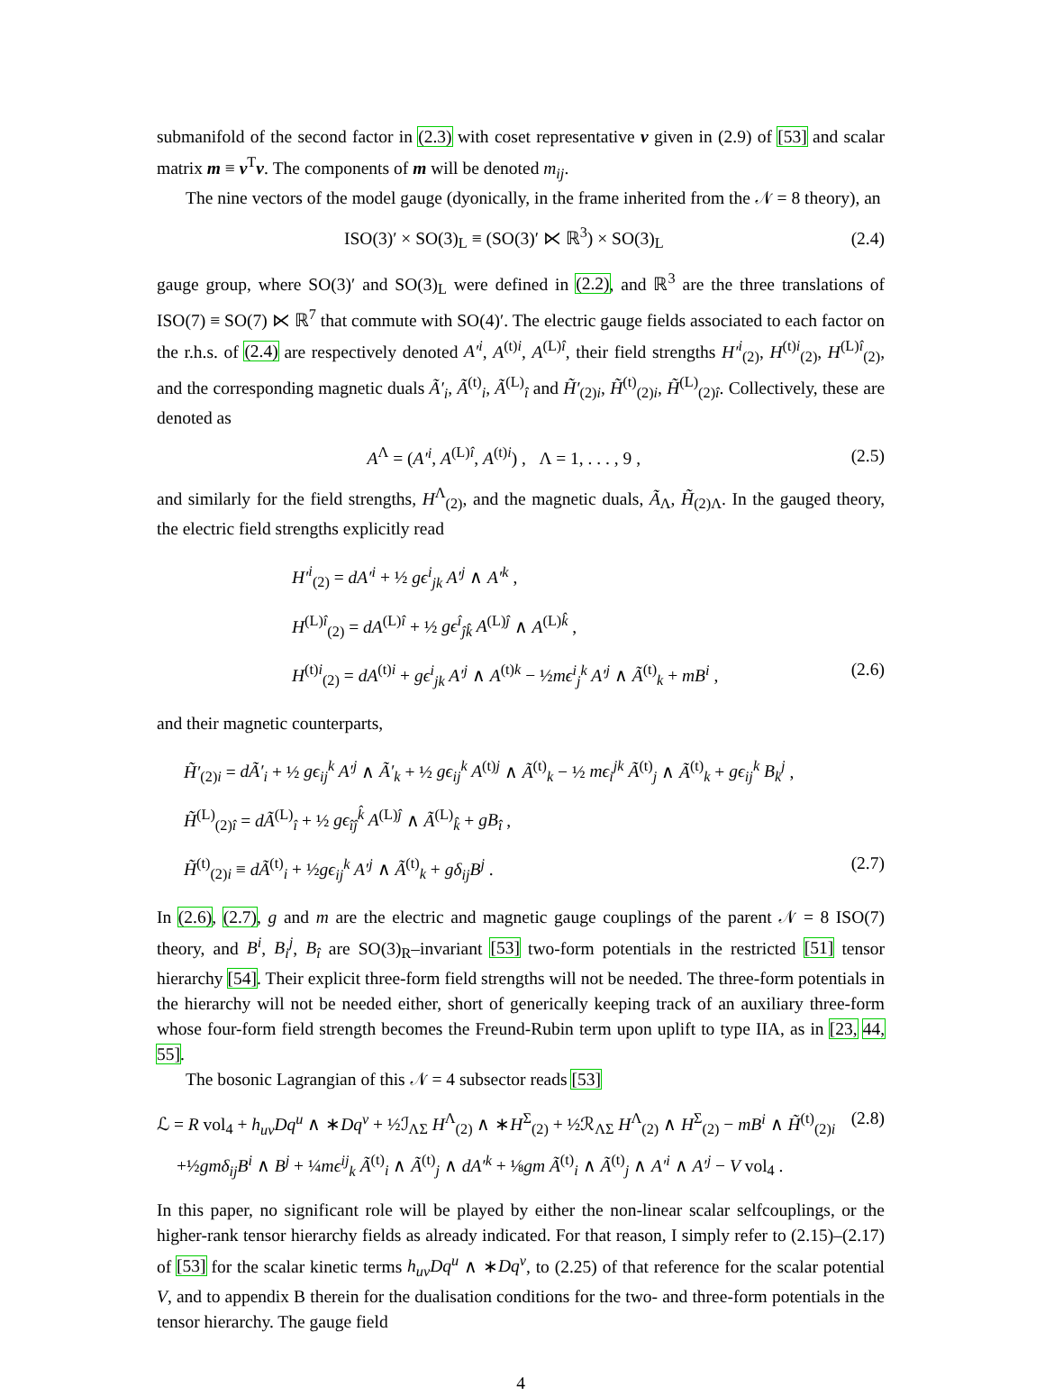submanifold of the second factor in (2.3) with coset representative ν given in (2.9) of [53] and scalar matrix m ≡ ν<sup>T</sup>ν. The components of m will be denoted m<sub>ij</sub>.
The nine vectors of the model gauge (dyonically, in the frame inherited from the 𝒩 = 8 theory), an
ISO(3)′ × SO(3)<sub>L</sub> ≡ (SO(3)′ ⋉ ℝ<sup>3</sup>) × SO(3)<sub>L</sub> (2.4)
gauge group, where SO(3)′ and SO(3)<sub>L</sub> were defined in (2.2), and ℝ<sup>3</sup> are the three translations of ISO(7) ≡ SO(7) ⋉ ℝ<sup>7</sup> that commute with SO(4)′. The electric gauge fields associated to each factor on the r.h.s. of (2.4) are respectively denoted A′<sup>i</sup>, A<sup>(t)i</sup>, A<sup>(L)î</sup>, their field strengths H′<sup>i</sup><sub>(2)</sub>, H<sup>(t)i</sup><sub>(2)</sub>, H<sup>(L)î</sup><sub>(2)</sub>, and the corresponding magnetic duals Ã′<sub>i</sub>, Ã<sup>(t)</sup><sub>i</sub>, Ã<sup>(L)</sup><sub>î</sub> and H̃′<sub>(2)i</sub>, H̃<sup>(t)</sup><sub>(2)i</sub>, H̃<sup>(L)</sup><sub>(2)î</sub>. Collectively, these are denoted as
A<sup>Λ</sup> = (A′<sup>i</sup>, A<sup>(L)î</sup>, A<sup>(t)i</sup>) , Λ = 1, . . . , 9 , (2.5)
and similarly for the field strengths, H<sup>Λ</sup><sub>(2)</sub>, and the magnetic duals, Ã<sub>Λ</sub>, H̃<sub>(2)Λ</sub>. In the gauged theory, the electric field strengths explicitly read
H′<sup>i</sup><sub>(2)</sub> = dA′<sup>i</sup> + ½ gϵ<sup>i</sup><sub>jk</sub> A′<sup>j</sup> ∧ A′<sup>k</sup> ,
H<sup>(L)î</sup><sub>(2)</sub> = dA<sup>(L)î</sup> + ½ gϵ<sup>î</sup><sub>ĵk̂</sub> A<sup>(L)ĵ</sup> ∧ A<sup>(L)k̂</sup> ,
H<sup>(t)i</sup><sub>(2)</sub> = dA<sup>(t)i</sup> + gϵ<sup>i</sup><sub>jk</sub> A′<sup>j</sup> ∧ A<sup>(t)k</sup> − ½mϵ<sup>i</sup><sub>j</sub><sup>k</sup> A′<sup>j</sup> ∧ Ã<sup>(t)</sup><sub>k</sub> + mB<sup>i</sup> , (2.6)
and their magnetic counterparts,
H̃′<sub>(2)i</sub> = dÃ′<sub>i</sub> + ½ gϵ<sub>ij</sub><sup>k</sup> A′<sup>j</sup> ∧ Ã′<sub>k</sub> + ½ gϵ<sub>ij</sub><sup>k</sup> A<sup>(t)j</sup> ∧ Ã<sup>(t)</sup><sub>k</sub> − ½ mϵ<sub>i</sub><sup>jk</sup> Ã<sup>(t)</sup><sub>j</sub> ∧ Ã<sup>(t)</sup><sub>k</sub> + gϵ<sub>ij</sub><sup>k</sup> B<sub>k</sub><sup>j</sup> ,
H̃<sup>(L)</sup><sub>(2)î</sub> = dÃ<sup>(L)</sup><sub>î</sub> + ½ gϵ<sub>îĵ</sub><sup>k̂</sup> A<sup>(L)ĵ</sup> ∧ Ã<sup>(L)</sup><sub>k̂</sub> + gB<sub>î</sub> ,
H̃<sup>(t)</sup><sub>(2)i</sub> ≡ dÃ<sup>(t)</sup><sub>i</sub> + ½gϵ<sub>ij</sub><sup>k</sup> A′<sup>j</sup> ∧ Ã<sup>(t)</sup><sub>k</sub> + gδ<sub>ij</sub>B<sup>j</sup> . (2.7)
In (2.6), (2.7), g and m are the electric and magnetic gauge couplings of the parent 𝒩 = 8 ISO(7) theory, and B<sup>i</sup>, B<sub>i</sub><sup>j</sup>, B<sub>î</sub> are SO(3)<sub>R</sub>–invariant [53] two-form potentials in the restricted [51] tensor hierarchy [54]. Their explicit three-form field strengths will not be needed. The three-form potentials in the hierarchy will not be needed either, short of generically keeping track of an auxiliary three-form whose four-form field strength becomes the Freund-Rubin term upon uplift to type IIA, as in [23, 44, 55].
The bosonic Lagrangian of this 𝒩 = 4 subsector reads [53]
ℒ = R vol<sub>4</sub> + h<sub>uv</sub>Dq<sup>u</sup> ∧ ∗Dq<sup>v</sup> + ½ℐ<sub>ΛΣ</sub> H<sup>Λ</sup><sub>(2)</sub> ∧ ∗H<sup>Σ</sup><sub>(2)</sub> + ½ℛ<sub>ΛΣ</sub> H<sup>Λ</sup><sub>(2)</sub> ∧ H<sup>Σ</sup><sub>(2)</sub> − mB<sup>i</sup> ∧ H̃<sup>(t)</sup><sub>(2)i</sub> (2.8)
+½gmδ<sub>ij</sub>B<sup>i</sup> ∧ B<sup>j</sup> + ¼mϵ<sup>ij</sup><sub>k</sub> Ã<sup>(t)</sup><sub>i</sub> ∧ Ã<sup>(t)</sup><sub>j</sub> ∧ dA′<sup>k</sup> + ⅛gm Ã<sup>(t)</sup><sub>i</sub> ∧ Ã<sup>(t)</sup><sub>j</sub> ∧ A′<sup>i</sup> ∧ A′<sup>j</sup> − V vol<sub>4</sub> .
In this paper, no significant role will be played by either the non-linear scalar selfcouplings, or the higher-rank tensor hierarchy fields as already indicated. For that reason, I simply refer to (2.15)–(2.17) of [53] for the scalar kinetic terms h<sub>uv</sub>Dq<sup>u</sup> ∧ ∗Dq<sup>v</sup>, to (2.25) of that reference for the scalar potential V, and to appendix B therein for the dualisation conditions for the two- and three-form potentials in the tensor hierarchy. The gauge field
4